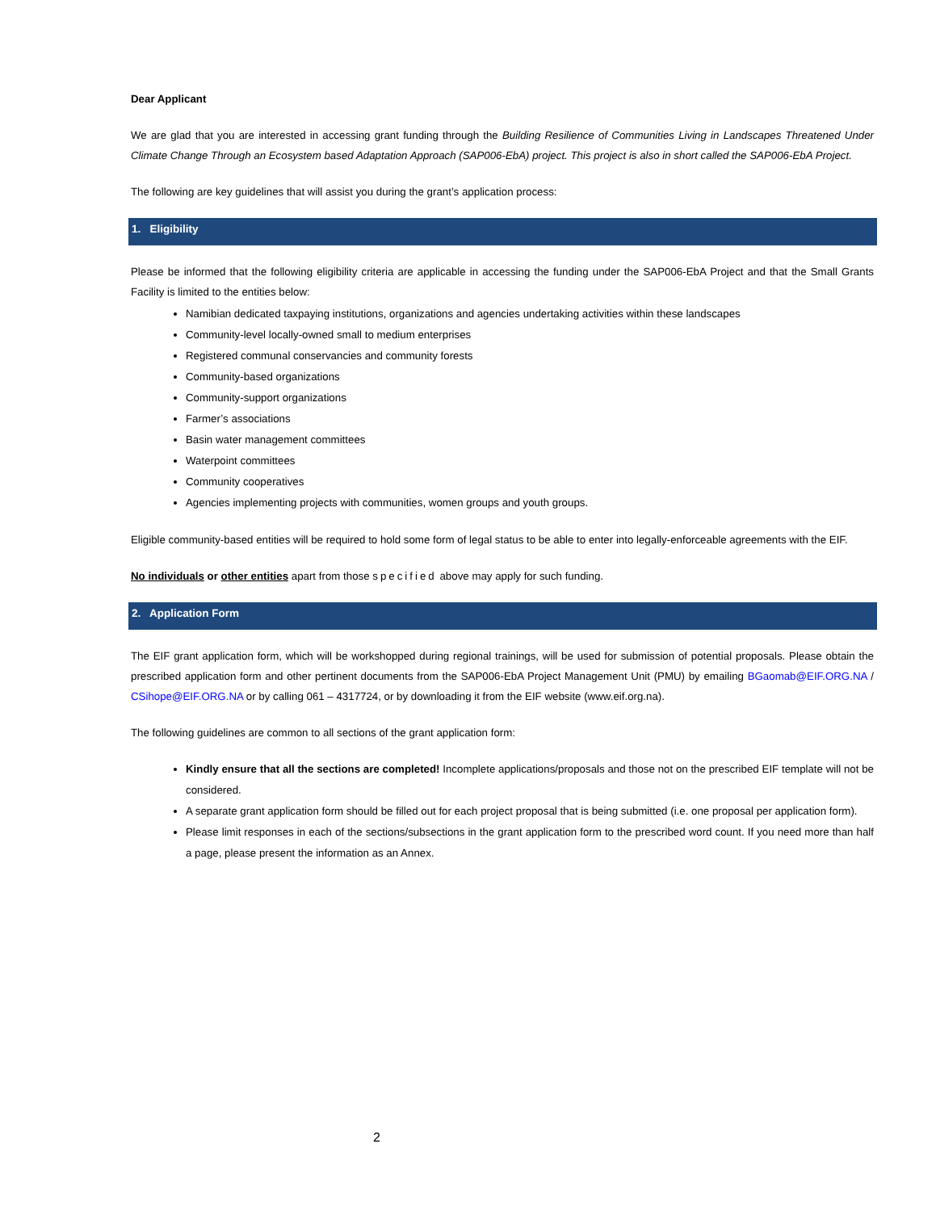Dear Applicant
We are glad that you are interested in accessing grant funding through the Building Resilience of Communities Living in Landscapes Threatened Under Climate Change Through an Ecosystem based Adaptation Approach (SAP006-EbA) project. This project is also in short called the SAP006-EbA Project.
The following are key guidelines that will assist you during the grant’s application process:
1. Eligibility
Please be informed that the following eligibility criteria are applicable in accessing the funding under the SAP006-EbA Project and that the Small Grants Facility is limited to the entities below:
Namibian dedicated taxpaying institutions, organizations and agencies undertaking activities within these landscapes
Community-level locally-owned small to medium enterprises
Registered communal conservancies and community forests
Community-based organizations
Community-support organizations
Farmer’s associations
Basin water management committees
Waterpoint committees
Community cooperatives
Agencies implementing projects with communities, women groups and youth groups.
Eligible community-based entities will be required to hold some form of legal status to be able to enter into legally-enforceable agreements with the EIF.
No individuals or other entities apart from those specified above may apply for such funding.
2. Application Form
The EIF grant application form, which will be workshopped during regional trainings, will be used for submission of potential proposals. Please obtain the prescribed application form and other pertinent documents from the SAP006-EbA Project Management Unit (PMU) by emailing BGaomab@EIF.ORG.NA / CSihope@EIF.ORG.NA or by calling 061 – 4317724, or by downloading it from the EIF website (www.eif.org.na).
The following guidelines are common to all sections of the grant application form:
Kindly ensure that all the sections are completed! Incomplete applications/proposals and those not on the prescribed EIF template will not be considered.
A separate grant application form should be filled out for each project proposal that is being submitted (i.e. one proposal per application form).
Please limit responses in each of the sections/subsections in the grant application form to the prescribed word count. If you need more than half a page, please present the information as an Annex.
2